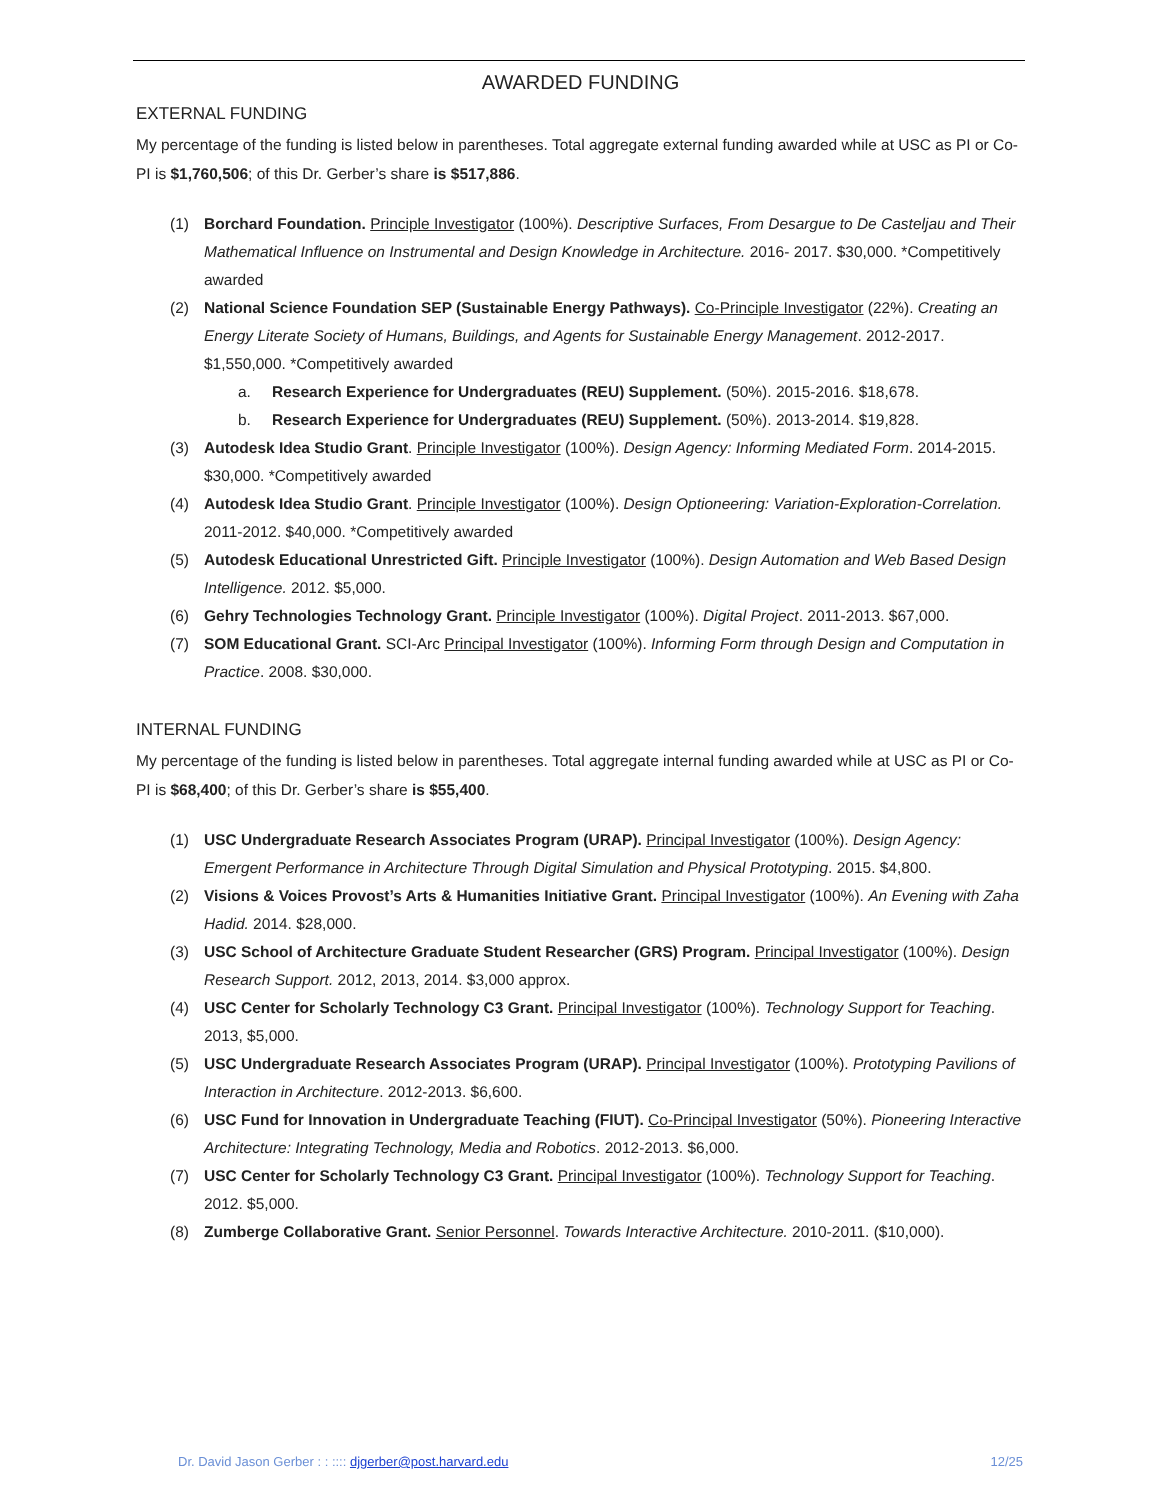AWARDED FUNDING
EXTERNAL FUNDING
My percentage of the funding is listed below in parentheses. Total aggregate external funding awarded while at USC as PI or Co-PI is $1,760,506; of this Dr. Gerber’s share is $517,886.
(1) Borchard Foundation. Principle Investigator (100%). Descriptive Surfaces, From Desargue to De Casteljau and Their Mathematical Influence on Instrumental and Design Knowledge in Architecture. 2016- 2017. $30,000. *Competitively awarded
(2) National Science Foundation SEP (Sustainable Energy Pathways). Co-Principle Investigator (22%). Creating an Energy Literate Society of Humans, Buildings, and Agents for Sustainable Energy Management. 2012-2017. $1,550,000. *Competitively awarded
a. Research Experience for Undergraduates (REU) Supplement. (50%). 2015-2016. $18,678.
b. Research Experience for Undergraduates (REU) Supplement. (50%). 2013-2014. $19,828.
(3) Autodesk Idea Studio Grant. Principle Investigator (100%). Design Agency: Informing Mediated Form. 2014-2015. $30,000. *Competitively awarded
(4) Autodesk Idea Studio Grant. Principle Investigator (100%). Design Optioneering: Variation-Exploration-Correlation. 2011-2012. $40,000. *Competitively awarded
(5) Autodesk Educational Unrestricted Gift. Principle Investigator (100%). Design Automation and Web Based Design Intelligence. 2012. $5,000.
(6) Gehry Technologies Technology Grant. Principle Investigator (100%). Digital Project. 2011-2013. $67,000.
(7) SOM Educational Grant. SCI-Arc Principal Investigator (100%). Informing Form through Design and Computation in Practice. 2008. $30,000.
INTERNAL FUNDING
My percentage of the funding is listed below in parentheses. Total aggregate internal funding awarded while at USC as PI or Co-PI is $68,400; of this Dr. Gerber’s share is $55,400.
(1) USC Undergraduate Research Associates Program (URAP). Principal Investigator (100%). Design Agency: Emergent Performance in Architecture Through Digital Simulation and Physical Prototyping. 2015. $4,800.
(2) Visions & Voices Provost’s Arts & Humanities Initiative Grant. Principal Investigator (100%). An Evening with Zaha Hadid. 2014. $28,000.
(3) USC School of Architecture Graduate Student Researcher (GRS) Program. Principal Investigator (100%). Design Research Support. 2012, 2013, 2014. $3,000 approx.
(4) USC Center for Scholarly Technology C3 Grant. Principal Investigator (100%). Technology Support for Teaching. 2013, $5,000.
(5) USC Undergraduate Research Associates Program (URAP). Principal Investigator (100%). Prototyping Pavilions of Interaction in Architecture. 2012-2013. $6,600.
(6) USC Fund for Innovation in Undergraduate Teaching (FIUT). Co-Principal Investigator (50%). Pioneering Interactive Architecture: Integrating Technology, Media and Robotics. 2012-2013. $6,000.
(7) USC Center for Scholarly Technology C3 Grant. Principal Investigator (100%). Technology Support for Teaching. 2012. $5,000.
(8) Zumberge Collaborative Grant. Senior Personnel. Towards Interactive Architecture. 2010-2011. ($10,000).
Dr. David Jason Gerber : : :::: djgerber@post.harvard.edu 12/25